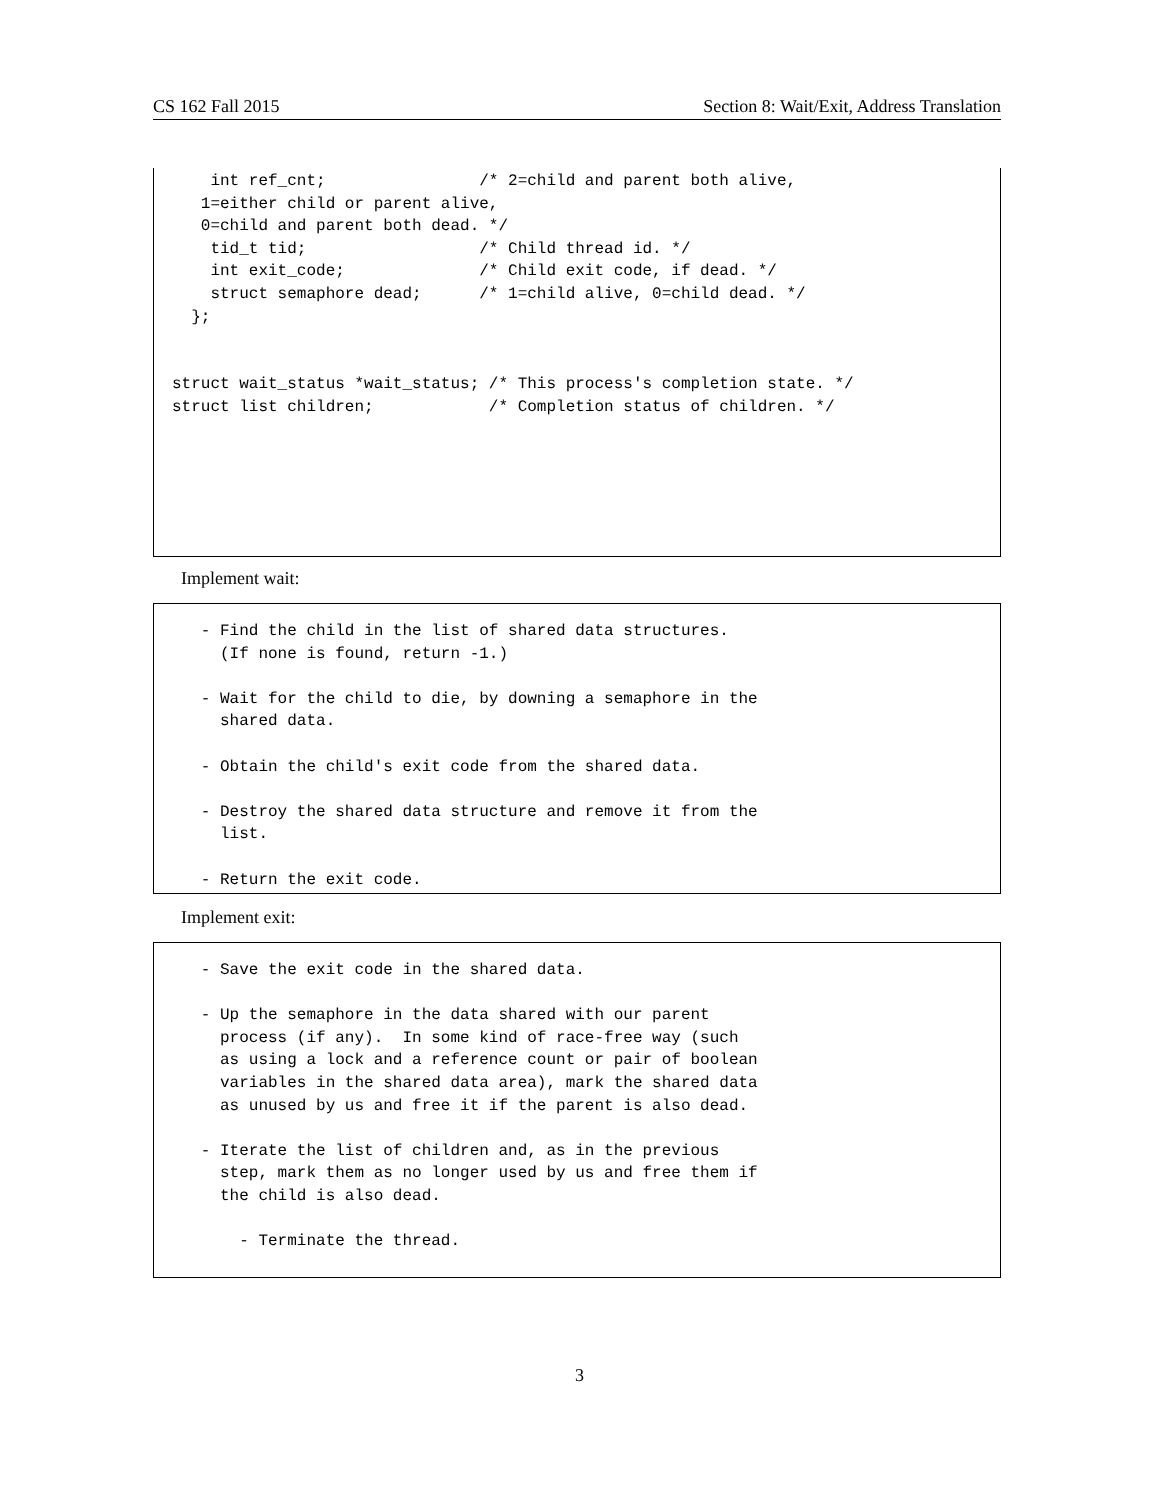CS 162 Fall 2015 Section 8: Wait/Exit, Address Translation
    int ref_cnt;                /* 2=child and parent both alive,
   1=either child or parent alive,
   0=child and parent both dead. */
    tid_t tid;                  /* Child thread id. */
    int exit_code;              /* Child exit code, if dead. */
    struct semaphore dead;      /* 1=child alive, 0=child dead. */
  };


struct wait_status *wait_status; /* This process's completion state. */
struct list children;            /* Completion status of children. */
Implement wait:
   - Find the child in the list of shared data structures.
     (If none is found, return -1.)

   - Wait for the child to die, by downing a semaphore in the
     shared data.

   - Obtain the child's exit code from the shared data.

   - Destroy the shared data structure and remove it from the
     list.

   - Return the exit code.
Implement exit:
   - Save the exit code in the shared data.

   - Up the semaphore in the data shared with our parent
     process (if any).  In some kind of race-free way (such
     as using a lock and a reference count or pair of boolean
     variables in the shared data area), mark the shared data
     as unused by us and free it if the parent is also dead.

   - Iterate the list of children and, as in the previous
     step, mark them as no longer used by us and free them if
     the child is also dead.

       - Terminate the thread.
3